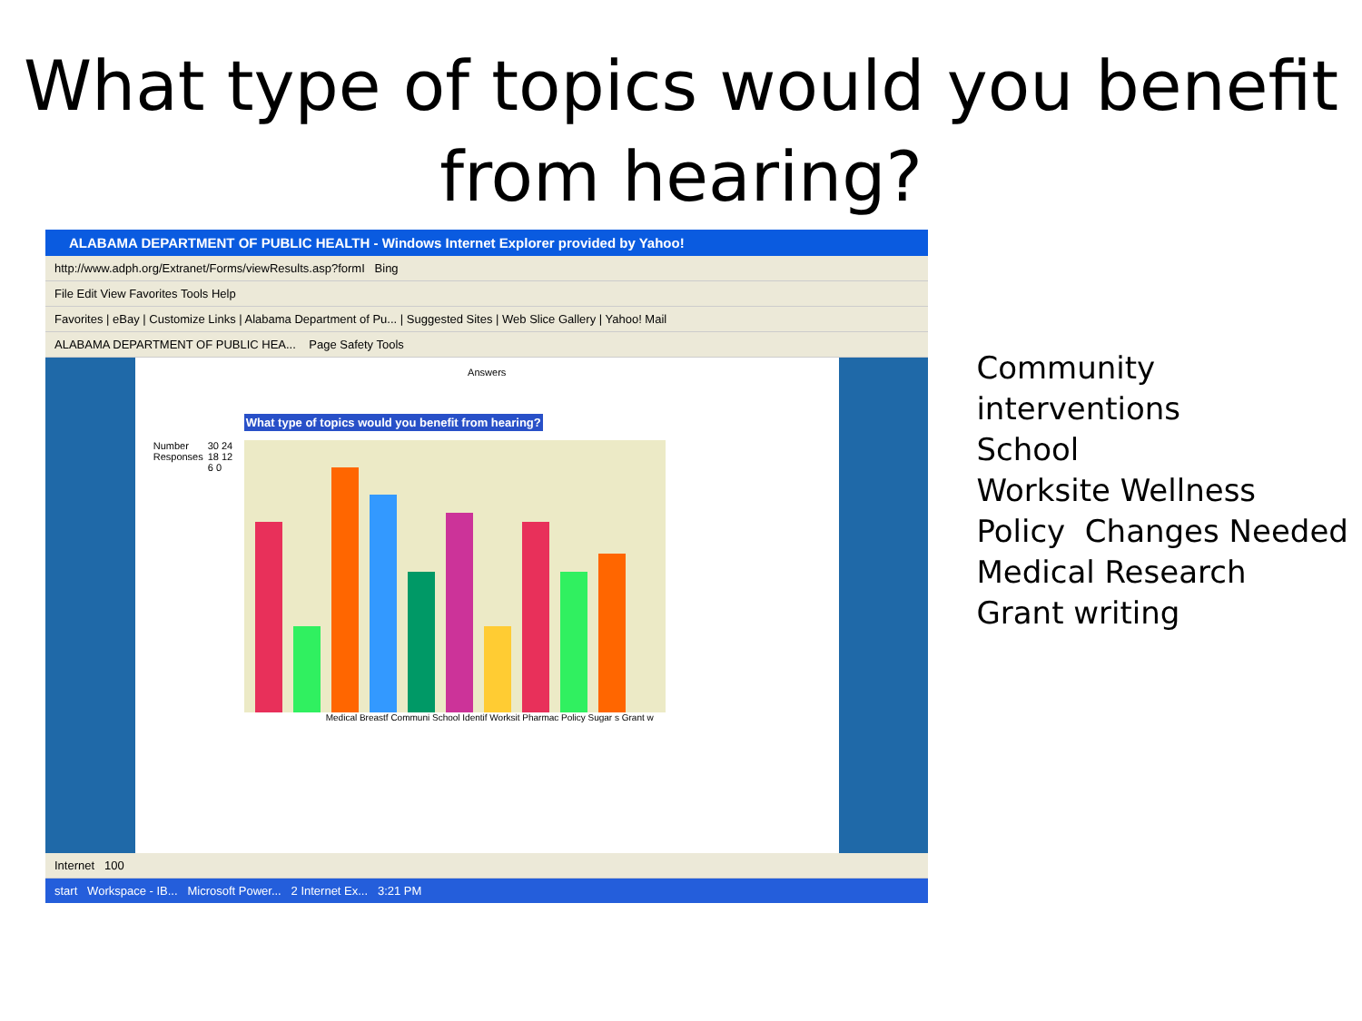What type of topics would you benefit from hearing?
ALABAMA DEPARTMENT OF PUBLIC HEALTH - Windows Internet Explorer provided by Yahoo!
http://www.adph.org/Extranet/Forms/viewResults.asp?formI Bing
File Edit View Favorites Tools Help
Favorites | eBay | Customize Links | Alabama Department of Pu... | Suggested Sites | Web Slice Gallery | Yahoo! Mail
ALABAMA DEPARTMENT OF PUBLIC HEA... Page Safety Tools
Answers
What type of topics would you benefit from hearing?
Number Responses
30 24 18 12 6 0
Medical Breastf Communi School Identif Worksit Pharmac Policy Sugar s Grant w
Internet 100
start Workspace - IB... Microsoft Power... 2 Internet Ex... 3:21 PM
Community interventions
School
Worksite Wellness
Policy Changes Needed
Medical Research
Grant writing